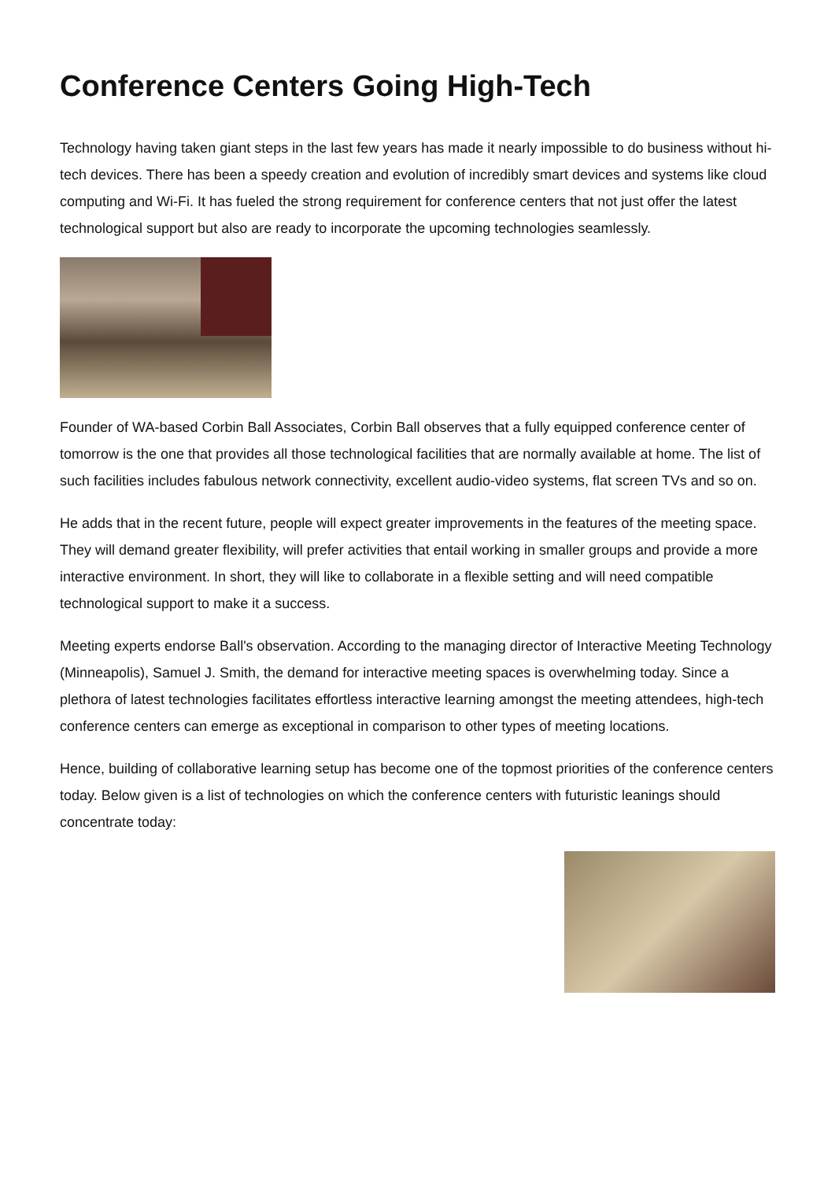Conference Centers Going High-Tech
Technology having taken giant steps in the last few years has made it nearly impossible to do business without hi-tech devices. There has been a speedy creation and evolution of incredibly smart devices and systems like cloud computing and Wi-Fi. It has fueled the strong requirement for conference centers that not just offer the latest technological support but also are ready to incorporate the upcoming technologies seamlessly.
Founder of WA-based Corbin Ball Associates, Corbin Ball observes that a fully equipped conference center of tomorrow is the one that provides all those technological facilities that are normally available at home. The list of such facilities includes fabulous network connectivity, excellent audio-video systems, flat screen TVs and so on.
He adds that in the recent future, people will expect greater improvements in the features of the meeting space. They will demand greater flexibility, will prefer activities that entail working in smaller groups and provide a more interactive environment. In short, they will like to collaborate in a flexible setting and will need compatible technological support to make it a success.
Meeting experts endorse Ball's observation. According to the managing director of Interactive Meeting Technology (Minneapolis), Samuel J. Smith, the demand for interactive meeting spaces is overwhelming today. Since a plethora of latest technologies facilitates effortless interactive learning amongst the meeting attendees, high-tech conference centers can emerge as exceptional in comparison to other types of meeting locations.
Hence, building of collaborative learning setup has become one of the topmost priorities of the conference centers today. Below given is a list of technologies on which the conference centers with futuristic leanings should concentrate today: